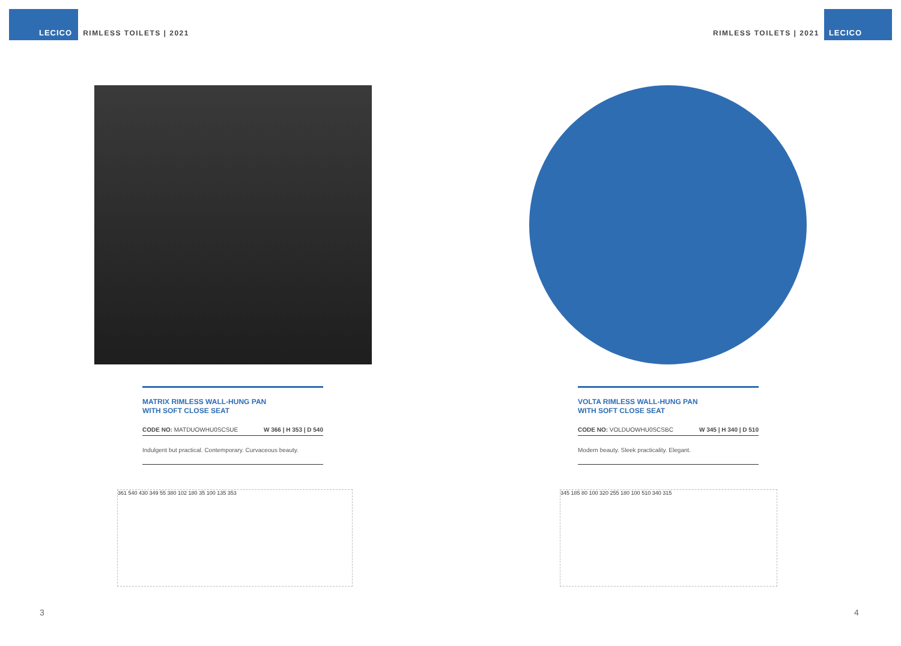LECICO
RIMLESS TOILETS | 2021
MATRIX RIMLESS WALL-HUNG PAN
WITH SOFT CLOSE SEAT
CODE NO: MATDUOWHU0SCSUE W 366 | H 353 | D 540
Indulgent but practical. Contemporary. Curvaceous beauty.
361 540 430 349 55 380 102 180 35 100 135 353
3
RIMLESS TOILETS | 2021
LECICO
VOLTA RIMLESS WALL-HUNG PAN
WITH SOFT CLOSE SEAT
CODE NO: VOLDUOWHU0SCSBC W 345 | H 340 | D 510
Modern beauty. Sleek practicality. Elegant.
345 185 80 100 320 255 180 100 510 340 315
4